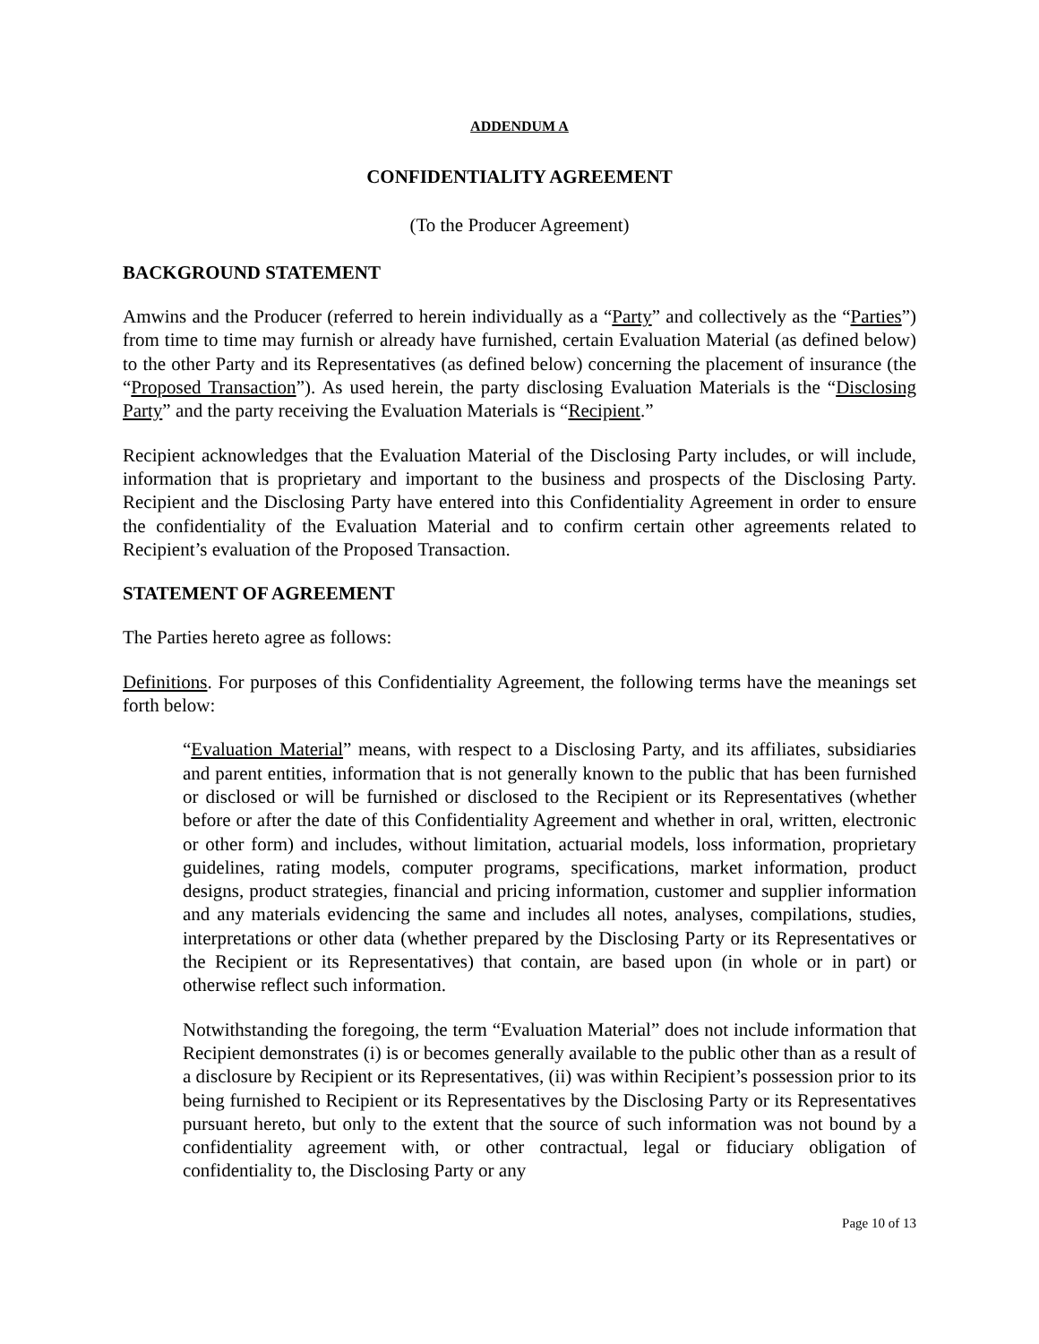ADDENDUM A
CONFIDENTIALITY AGREEMENT
(To the Producer Agreement)
BACKGROUND STATEMENT
Amwins and the Producer (referred to herein individually as a “Party” and collectively as the “Parties”) from time to time may furnish or already have furnished, certain Evaluation Material (as defined below) to the other Party and its Representatives (as defined below) concerning the placement of insurance (the “Proposed Transaction”). As used herein, the party disclosing Evaluation Materials is the “Disclosing Party” and the party receiving the Evaluation Materials is “Recipient.”
Recipient acknowledges that the Evaluation Material of the Disclosing Party includes, or will include, information that is proprietary and important to the business and prospects of the Disclosing Party. Recipient and the Disclosing Party have entered into this Confidentiality Agreement in order to ensure the confidentiality of the Evaluation Material and to confirm certain other agreements related to Recipient’s evaluation of the Proposed Transaction.
STATEMENT OF AGREEMENT
The Parties hereto agree as follows:
Definitions. For purposes of this Confidentiality Agreement, the following terms have the meanings set forth below:
“Evaluation Material” means, with respect to a Disclosing Party, and its affiliates, subsidiaries and parent entities, information that is not generally known to the public that has been furnished or disclosed or will be furnished or disclosed to the Recipient or its Representatives (whether before or after the date of this Confidentiality Agreement and whether in oral, written, electronic or other form) and includes, without limitation, actuarial models, loss information, proprietary guidelines, rating models, computer programs, specifications, market information, product designs, product strategies, financial and pricing information, customer and supplier information and any materials evidencing the same and includes all notes, analyses, compilations, studies, interpretations or other data (whether prepared by the Disclosing Party or its Representatives or the Recipient or its Representatives) that contain, are based upon (in whole or in part) or otherwise reflect such information.
Notwithstanding the foregoing, the term “Evaluation Material” does not include information that Recipient demonstrates (i) is or becomes generally available to the public other than as a result of a disclosure by Recipient or its Representatives, (ii) was within Recipient’s possession prior to its being furnished to Recipient or its Representatives by the Disclosing Party or its Representatives pursuant hereto, but only to the extent that the source of such information was not bound by a confidentiality agreement with, or other contractual, legal or fiduciary obligation of confidentiality to, the Disclosing Party or any
Page 10 of 13